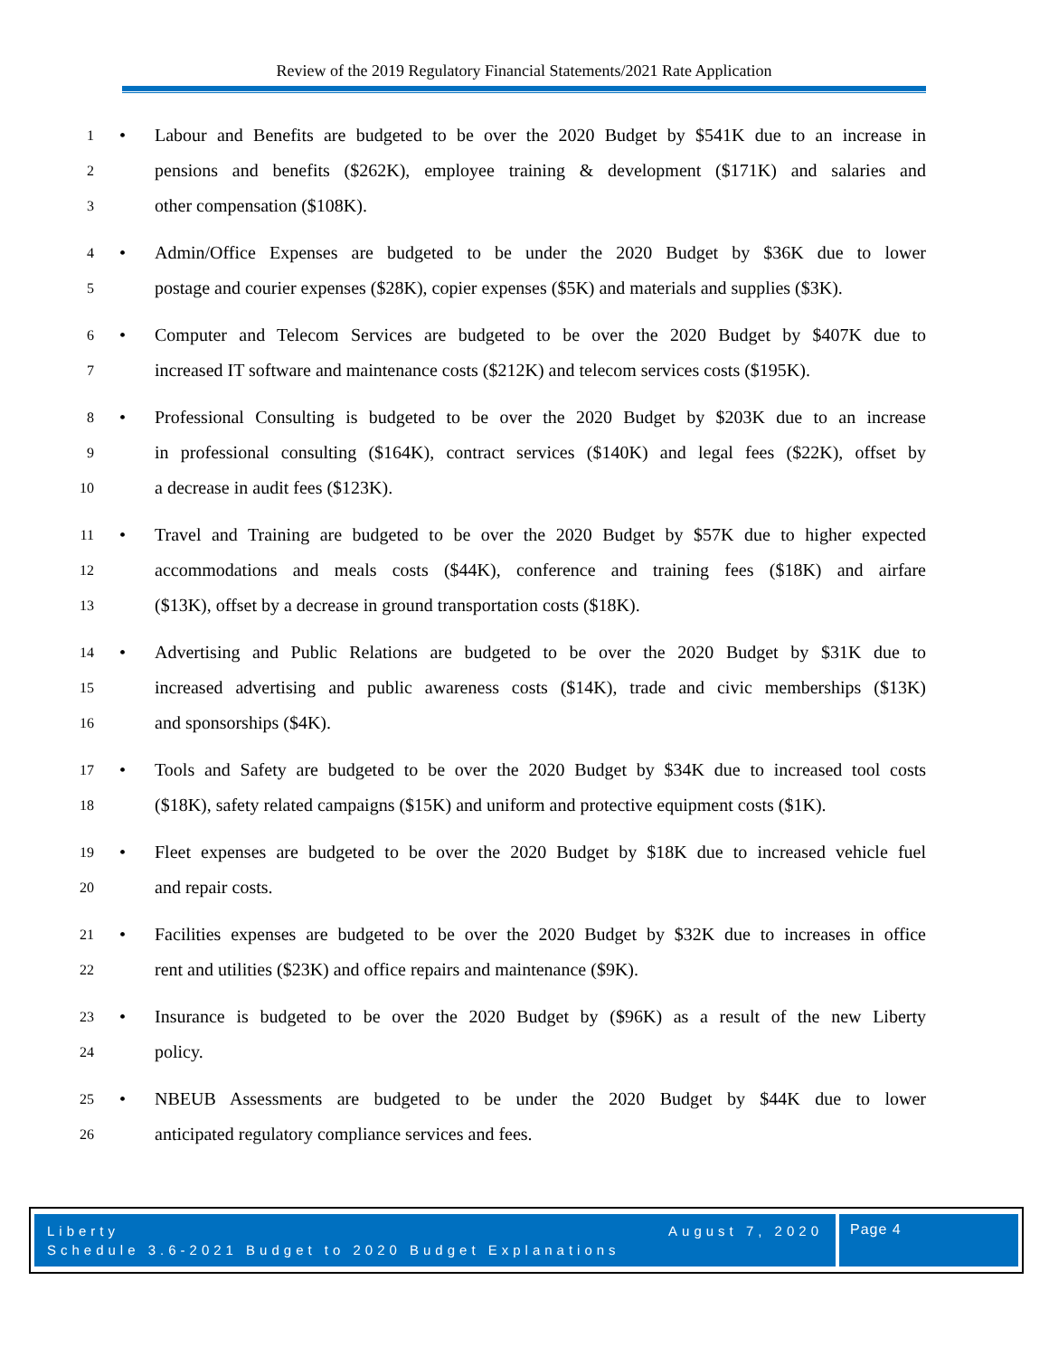Review of the 2019 Regulatory Financial Statements/2021 Rate Application
1 • Labour and Benefits are budgeted to be over the 2020 Budget by $541K due to an increase in
2 pensions and benefits ($262K), employee training & development ($171K) and salaries and
3 other compensation ($108K).
4 • Admin/Office Expenses are budgeted to be under the 2020 Budget by $36K due to lower
5 postage and courier expenses ($28K), copier expenses ($5K) and materials and supplies ($3K).
6 • Computer and Telecom Services are budgeted to be over the 2020 Budget by $407K due to
7 increased IT software and maintenance costs ($212K) and telecom services costs ($195K).
8 • Professional Consulting is budgeted to be over the 2020 Budget by $203K due to an increase
9 in professional consulting ($164K), contract services ($140K) and legal fees ($22K), offset by
10 a decrease in audit fees ($123K).
11 • Travel and Training are budgeted to be over the 2020 Budget by $57K due to higher expected
12 accommodations and meals costs ($44K), conference and training fees ($18K) and airfare
13 ($13K), offset by a decrease in ground transportation costs ($18K).
14 • Advertising and Public Relations are budgeted to be over the 2020 Budget by $31K due to
15 increased advertising and public awareness costs ($14K), trade and civic memberships ($13K)
16 and sponsorships ($4K).
17 • Tools and Safety are budgeted to be over the 2020 Budget by $34K due to increased tool costs
18 ($18K), safety related campaigns ($15K) and uniform and protective equipment costs ($1K).
19 • Fleet expenses are budgeted to be over the 2020 Budget by $18K due to increased vehicle fuel
20 and repair costs.
21 • Facilities expenses are budgeted to be over the 2020 Budget by $32K due to increases in office
22 rent and utilities ($23K) and office repairs and maintenance ($9K).
23 • Insurance is budgeted to be over the 2020 Budget by ($96K) as a result of the new Liberty
24 policy.
25 • NBEUB Assessments are budgeted to be under the 2020 Budget by $44K due to lower
26 anticipated regulatory compliance services and fees.
Liberty August 7, 2020
Schedule 3.6-2021 Budget to 2020 Budget Explanations
Page 4